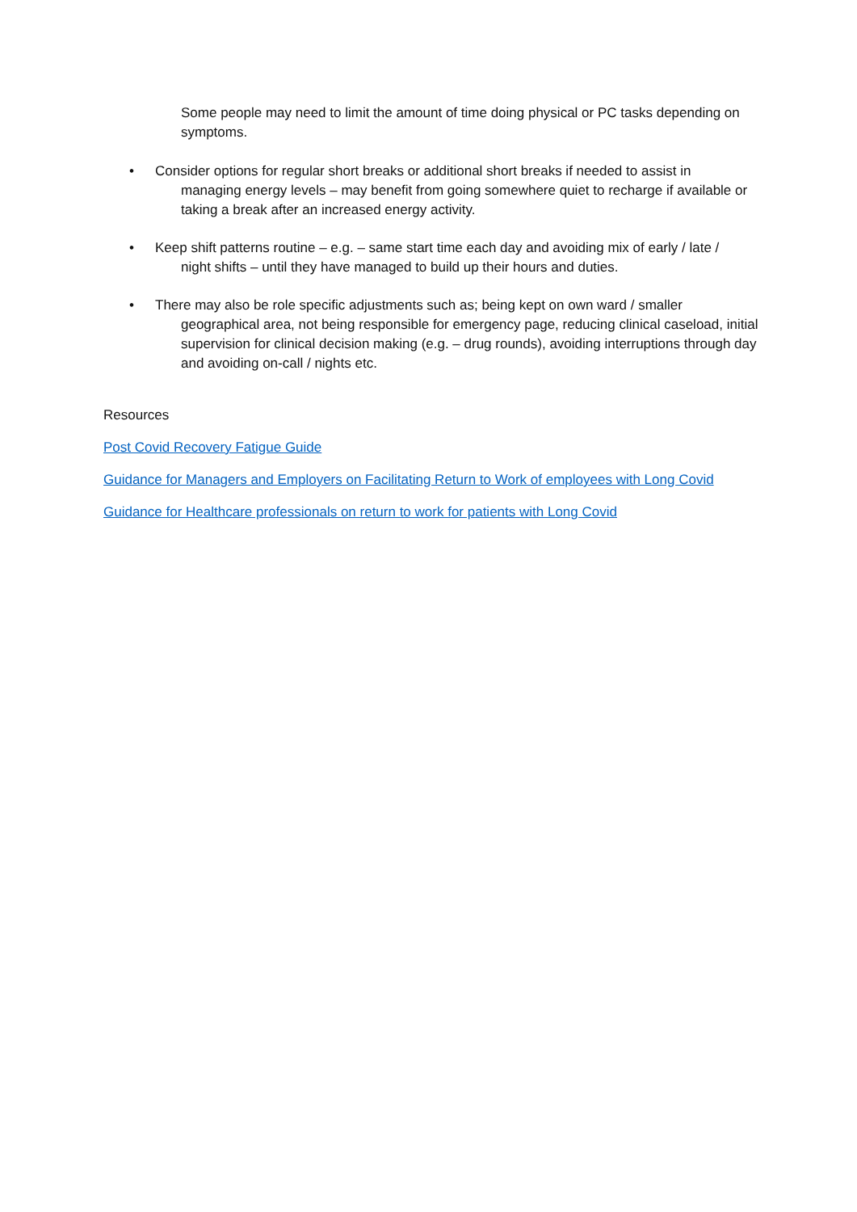Some people may need to limit the amount of time doing physical or PC tasks depending on symptoms.
• Consider options for regular short breaks or additional short breaks if needed to assist in
managing energy levels – may benefit from going somewhere quiet to recharge if available or taking a break after an increased energy activity.
• Keep shift patterns routine – e.g. – same start time each day and avoiding mix of early / late /
night shifts – until they have managed to build up their hours and duties.
• There may also be role specific adjustments such as; being kept on own ward / smaller
geographical area, not being responsible for emergency page, reducing clinical caseload, initial supervision for clinical decision making (e.g. – drug rounds), avoiding interruptions through day and avoiding on-call / nights etc.
Resources
Post Covid Recovery Fatigue Guide
Guidance for Managers and Employers on Facilitating Return to Work of employees with Long Covid
Guidance for Healthcare professionals on return to work for patients with Long Covid